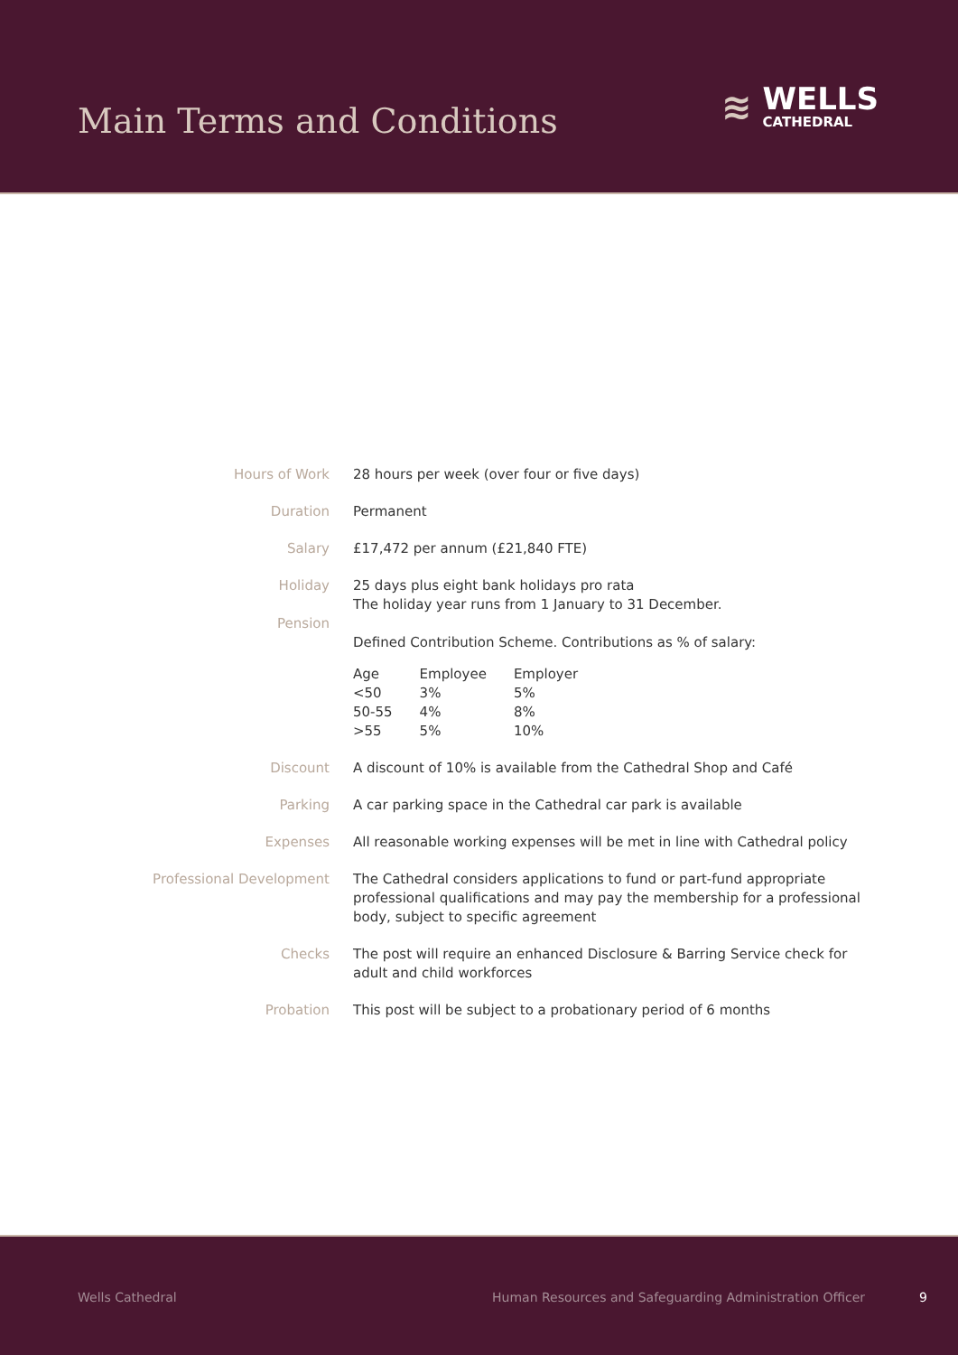Main Terms and Conditions
≋
WELLS
CATHEDRAL
| Hours of Work | 28 hours per week (over four or five days) |
| Duration | Permanent |
| Salary | £17,472 per annum (£21,840 FTE) |
| Holiday Pension | 25 days plus eight bank holidays pro rata The holiday year runs from 1 January to 31 December. Defined Contribution Scheme. Contributions as % of salary: / Age / Employee / Employer / / --- / --- / --- / / <50 / 3% / 5% / / 50-55 / 4% / 8% / / >55 / 5% / 10% / |
| Discount | A discount of 10% is available from the Cathedral Shop and Café |
| Parking | A car parking space in the Cathedral car park is available |
| Expenses | All reasonable working expenses will be met in line with Cathedral policy |
| Professional Development | The Cathedral considers applications to fund or part-fund appropriate professional qualifications and may pay the membership for a professional body, subject to specific agreement |
| Checks | The post will require an enhanced Disclosure & Barring Service check for adult and child workforces |
| Probation | This post will be subject to a probationary period of 6 months |
Wells Cathedral Human Resources and Safeguarding Administration Officer 9